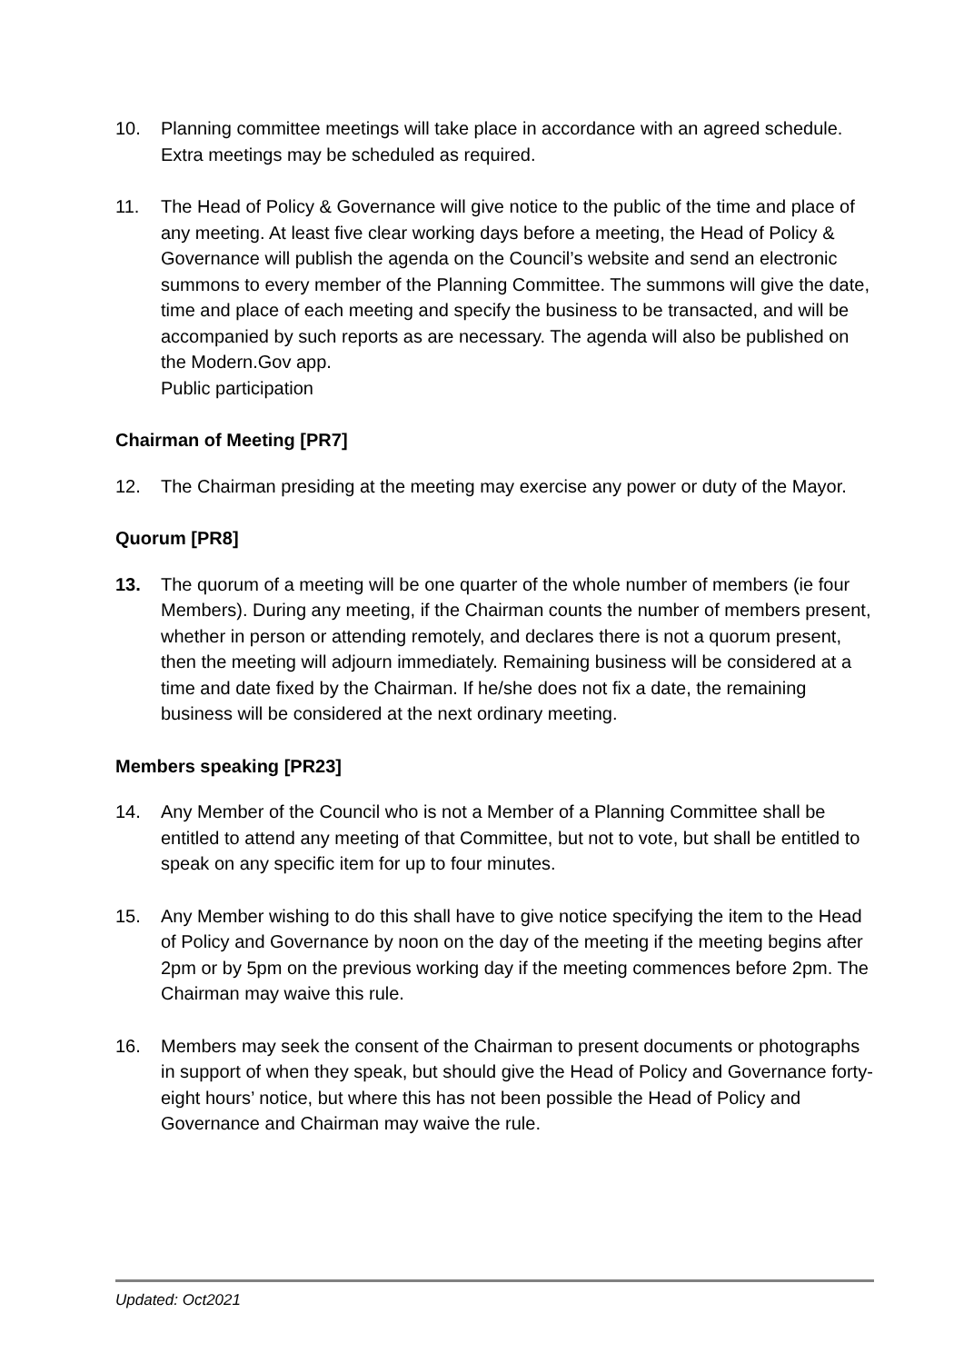10. Planning committee meetings will take place in accordance with an agreed schedule. Extra meetings may be scheduled as required.
11. The Head of Policy & Governance will give notice to the public of the time and place of any meeting. At least five clear working days before a meeting, the Head of Policy & Governance will publish the agenda on the Council’s website and send an electronic summons to every member of the Planning Committee. The summons will give the date, time and place of each meeting and specify the business to be transacted, and will be accompanied by such reports as are necessary. The agenda will also be published on the Modern.Gov app.
Public participation
Chairman of Meeting [PR7]
12. The Chairman presiding at the meeting may exercise any power or duty of the Mayor.
Quorum [PR8]
13. The quorum of a meeting will be one quarter of the whole number of members (ie four Members). During any meeting, if the Chairman counts the number of members present, whether in person or attending remotely, and declares there is not a quorum present, then the meeting will adjourn immediately. Remaining business will be considered at a time and date fixed by the Chairman. If he/she does not fix a date, the remaining business will be considered at the next ordinary meeting.
Members speaking [PR23]
14. Any Member of the Council who is not a Member of a Planning Committee shall be entitled to attend any meeting of that Committee, but not to vote, but shall be entitled to speak on any specific item for up to four minutes.
15. Any Member wishing to do this shall have to give notice specifying the item to the Head of Policy and Governance by noon on the day of the meeting if the meeting begins after 2pm or by 5pm on the previous working day if the meeting commences before 2pm. The Chairman may waive this rule.
16. Members may seek the consent of the Chairman to present documents or photographs in support of when they speak, but should give the Head of Policy and Governance forty-eight hours’ notice, but where this has not been possible the Head of Policy and Governance and Chairman may waive the rule.
Updated: Oct2021